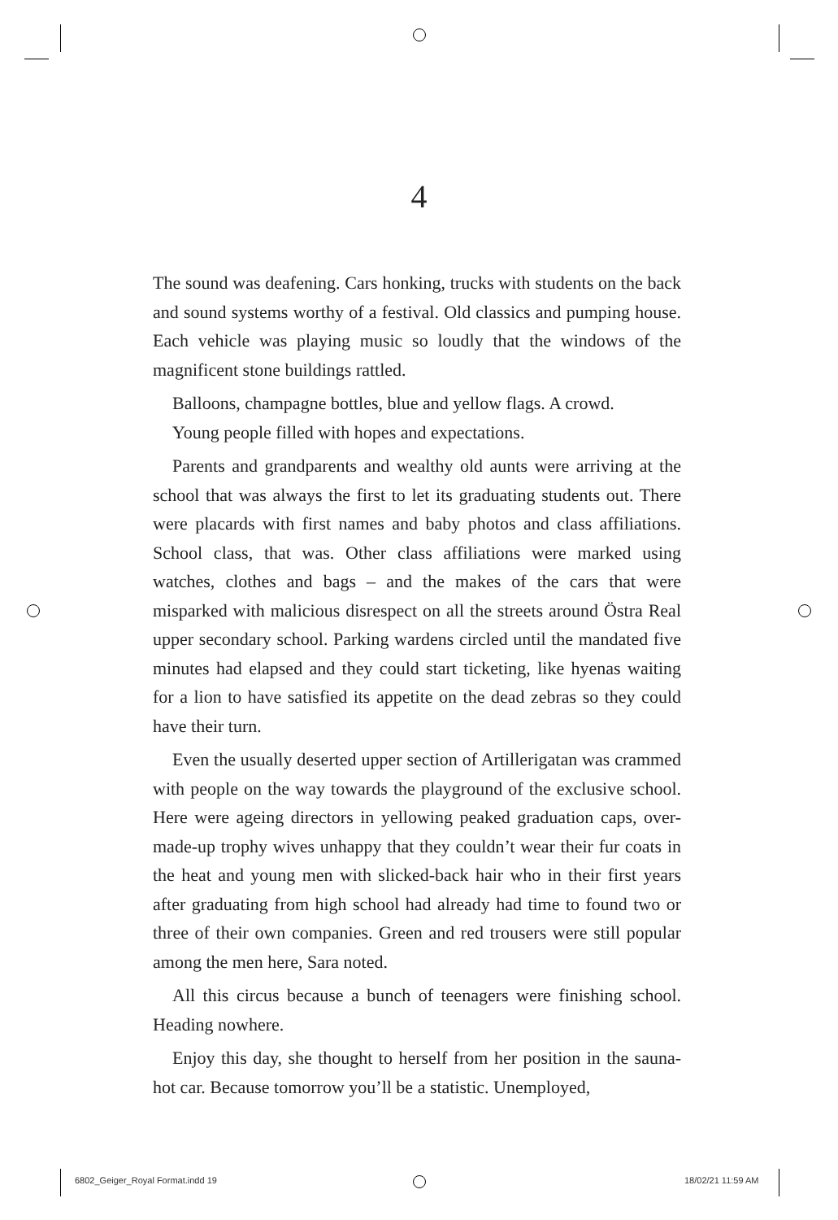4
The sound was deafening. Cars honking, trucks with students on the back and sound systems worthy of a festival. Old classics and pumping house. Each vehicle was playing music so loudly that the windows of the magnificent stone buildings rattled.
Balloons, champagne bottles, blue and yellow flags. A crowd.
Young people filled with hopes and expectations.
Parents and grandparents and wealthy old aunts were arriving at the school that was always the first to let its graduating students out. There were placards with first names and baby photos and class affiliations. School class, that was. Other class affiliations were marked using watches, clothes and bags – and the makes of the cars that were misparked with malicious disrespect on all the streets around Östra Real upper secondary school. Parking wardens circled until the mandated five minutes had elapsed and they could start ticketing, like hyenas waiting for a lion to have satisfied its appetite on the dead zebras so they could have their turn.
Even the usually deserted upper section of Artillerigatan was crammed with people on the way towards the playground of the exclusive school. Here were ageing directors in yellowing peaked graduation caps, over-made-up trophy wives unhappy that they couldn’t wear their fur coats in the heat and young men with slicked-back hair who in their first years after graduating from high school had already had time to found two or three of their own companies. Green and red trousers were still popular among the men here, Sara noted.
All this circus because a bunch of teenagers were finishing school. Heading nowhere.
Enjoy this day, she thought to herself from her position in the sauna-hot car. Because tomorrow you’ll be a statistic. Unemployed,
6802_Geiger_Royal Format.indd 19
18/02/21 11:59 AM